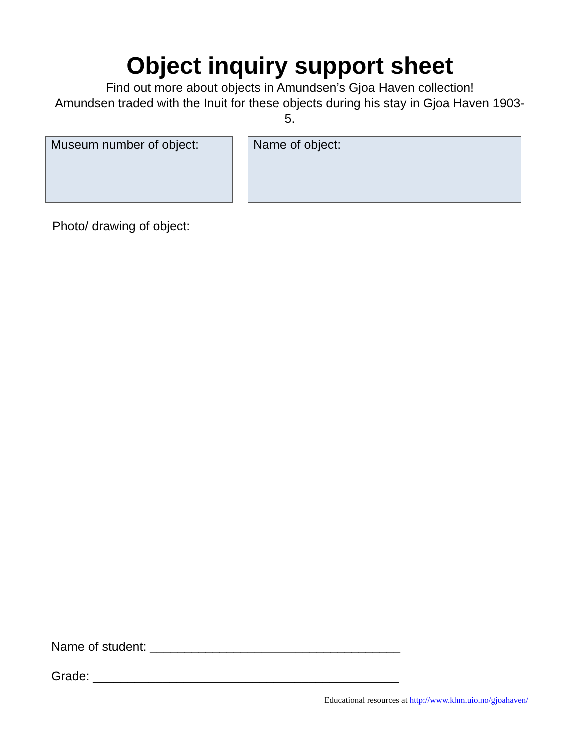Object inquiry support sheet
Find out more about objects in Amundsen’s Gjoa Haven collection!
Amundsen traded with the Inuit for these objects during his stay in Gjoa Haven 1903-5.
Museum number of object: Name of object:
Photo/ drawing of object:
Name of student: ____________________________________
Grade: ____________________________________________
Educational resources at http://www.khm.uio.no/gjoahaven/